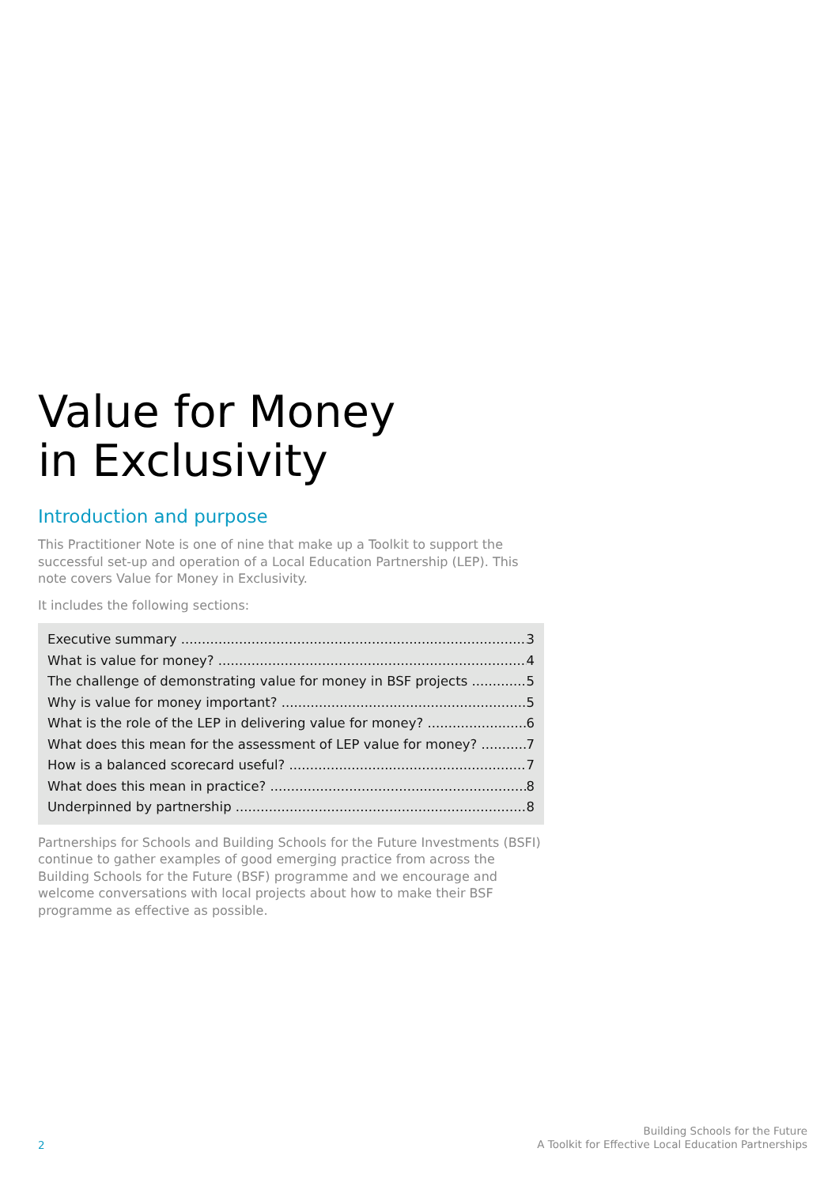Value for Money
in Exclusivity
Introduction and purpose
This Practitioner Note is one of nine that make up a Toolkit to support the successful set-up and operation of a Local Education Partnership (LEP). This note covers Value for Money in Exclusivity.
It includes the following sections:
Executive summary 3
What is value for money? 4
The challenge of demonstrating value for money in BSF projects 5
Why is value for money important? 5
What is the role of the LEP in delivering value for money? 6
What does this mean for the assessment of LEP value for money? 7
How is a balanced scorecard useful? 7
What does this mean in practice? 8
Underpinned by partnership 8
Partnerships for Schools and Building Schools for the Future Investments (BSFI) continue to gather examples of good emerging practice from across the Building Schools for the Future (BSF) programme and we encourage and welcome conversations with local projects about how to make their BSF programme as effective as possible.
2
Building Schools for the Future
A Toolkit for Effective Local Education Partnerships